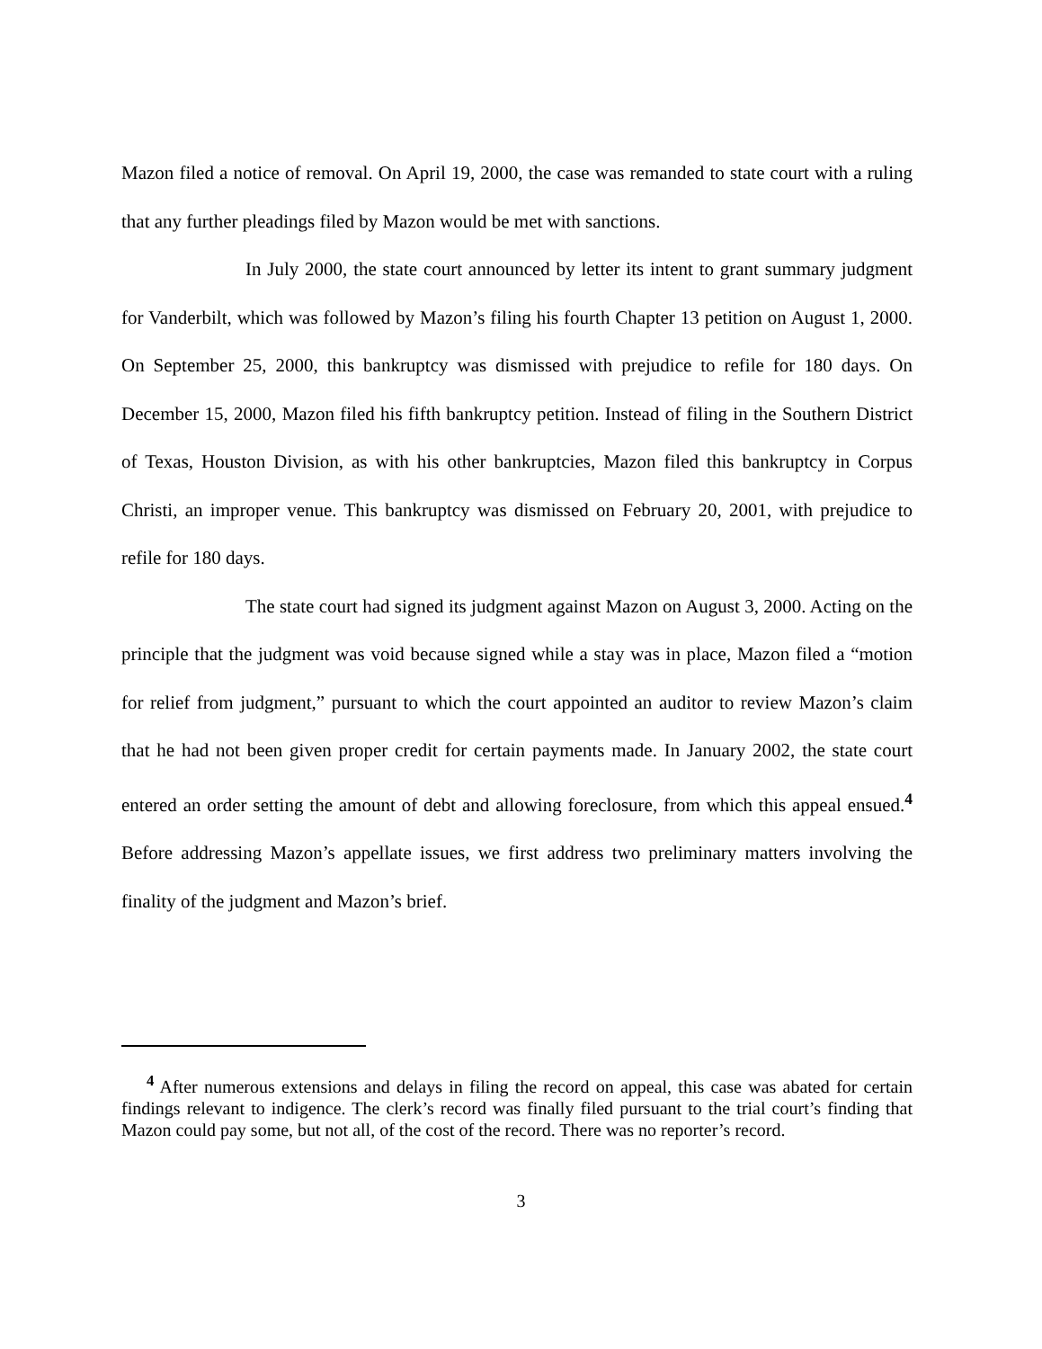Mazon filed a notice of removal. On April 19, 2000, the case was remanded to state court with a ruling that any further pleadings filed by Mazon would be met with sanctions.
In July 2000, the state court announced by letter its intent to grant summary judgment for Vanderbilt, which was followed by Mazon’s filing his fourth Chapter 13 petition on August 1, 2000. On September 25, 2000, this bankruptcy was dismissed with prejudice to refile for 180 days. On December 15, 2000, Mazon filed his fifth bankruptcy petition. Instead of filing in the Southern District of Texas, Houston Division, as with his other bankruptcies, Mazon filed this bankruptcy in Corpus Christi, an improper venue. This bankruptcy was dismissed on February 20, 2001, with prejudice to refile for 180 days.
The state court had signed its judgment against Mazon on August 3, 2000. Acting on the principle that the judgment was void because signed while a stay was in place, Mazon filed a “motion for relief from judgment,” pursuant to which the court appointed an auditor to review Mazon’s claim that he had not been given proper credit for certain payments made. In January 2002, the state court entered an order setting the amount of debt and allowing foreclosure, from which this appeal ensued.<sup>4</sup> Before addressing Mazon’s appellate issues, we first address two preliminary matters involving the finality of the judgment and Mazon’s brief.
<sup>4</sup> After numerous extensions and delays in filing the record on appeal, this case was abated for certain findings relevant to indigence. The clerk’s record was finally filed pursuant to the trial court’s finding that Mazon could pay some, but not all, of the cost of the record. There was no reporter’s record.
3